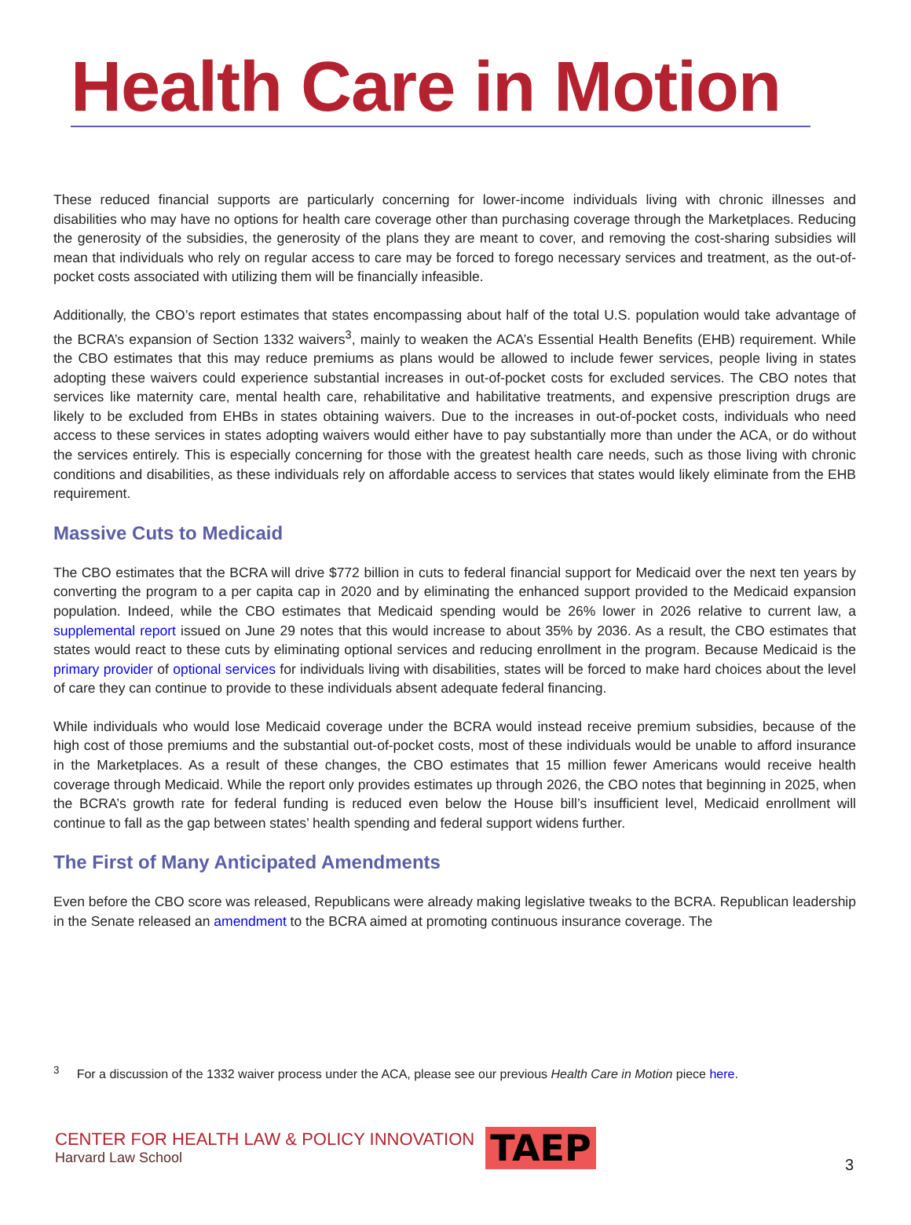Health Care in Motion
These reduced financial supports are particularly concerning for lower-income individuals living with chronic illnesses and disabilities who may have no options for health care coverage other than purchasing coverage through the Marketplaces. Reducing the generosity of the subsidies, the generosity of the plans they are meant to cover, and removing the cost-sharing subsidies will mean that individuals who rely on regular access to care may be forced to forego necessary services and treatment, as the out-of-pocket costs associated with utilizing them will be financially infeasible.
Additionally, the CBO’s report estimates that states encompassing about half of the total U.S. population would take advantage of the BCRA’s expansion of Section 1332 waivers<sup>3</sup>, mainly to weaken the ACA’s Essential Health Benefits (EHB) requirement. While the CBO estimates that this may reduce premiums as plans would be allowed to include fewer services, people living in states adopting these waivers could experience substantial increases in out-of-pocket costs for excluded services. The CBO notes that services like maternity care, mental health care, rehabilitative and habilitative treatments, and expensive prescription drugs are likely to be excluded from EHBs in states obtaining waivers. Due to the increases in out-of-pocket costs, individuals who need access to these services in states adopting waivers would either have to pay substantially more than under the ACA, or do without the services entirely. This is especially concerning for those with the greatest health care needs, such as those living with chronic conditions and disabilities, as these individuals rely on affordable access to services that states would likely eliminate from the EHB requirement.
Massive Cuts to Medicaid
The CBO estimates that the BCRA will drive $772 billion in cuts to federal financial support for Medicaid over the next ten years by converting the program to a per capita cap in 2020 and by eliminating the enhanced support provided to the Medicaid expansion population. Indeed, while the CBO estimates that Medicaid spending would be 26% lower in 2026 relative to current law, a supplemental report issued on June 29 notes that this would increase to about 35% by 2036. As a result, the CBO estimates that states would react to these cuts by eliminating optional services and reducing enrollment in the program. Because Medicaid is the primary provider of optional services for individuals living with disabilities, states will be forced to make hard choices about the level of care they can continue to provide to these individuals absent adequate federal financing.
While individuals who would lose Medicaid coverage under the BCRA would instead receive premium subsidies, because of the high cost of those premiums and the substantial out-of-pocket costs, most of these individuals would be unable to afford insurance in the Marketplaces. As a result of these changes, the CBO estimates that 15 million fewer Americans would receive health coverage through Medicaid. While the report only provides estimates up through 2026, the CBO notes that beginning in 2025, when the BCRA’s growth rate for federal funding is reduced even below the House bill’s insufficient level, Medicaid enrollment will continue to fall as the gap between states’ health spending and federal support widens further.
The First of Many Anticipated Amendments
Even before the CBO score was released, Republicans were already making legislative tweaks to the BCRA. Republican leadership in the Senate released an amendment to the BCRA aimed at promoting continuous insurance coverage. The
<sup>3</sup> For a discussion of the 1332 waiver process under the ACA, please see our previous Health Care in Motion piece here.
CENTER FOR HEALTH LAW & POLICY INNOVATION
Harvard Law School
TAEP
3